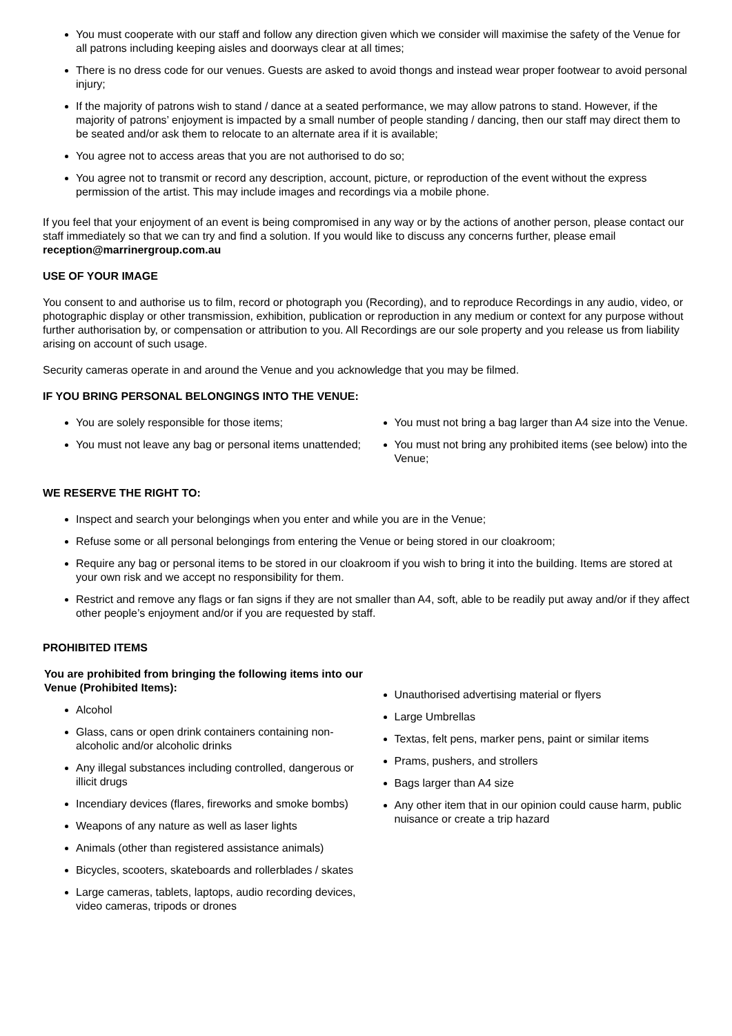You must cooperate with our staff and follow any direction given which we consider will maximise the safety of the Venue for all patrons including keeping aisles and doorways clear at all times;
There is no dress code for our venues. Guests are asked to avoid thongs and instead wear proper footwear to avoid personal injury;
If the majority of patrons wish to stand / dance at a seated performance, we may allow patrons to stand. However, if the majority of patrons’ enjoyment is impacted by a small number of people standing / dancing, then our staff may direct them to be seated and/or ask them to relocate to an alternate area if it is available;
You agree not to access areas that you are not authorised to do so;
You agree not to transmit or record any description, account, picture, or reproduction of the event without the express permission of the artist. This may include images and recordings via a mobile phone.
If you feel that your enjoyment of an event is being compromised in any way or by the actions of another person, please contact our staff immediately so that we can try and find a solution. If you would like to discuss any concerns further, please email reception@marrinergroup.com.au
USE OF YOUR IMAGE
You consent to and authorise us to film, record or photograph you (Recording), and to reproduce Recordings in any audio, video, or photographic display or other transmission, exhibition, publication or reproduction in any medium or context for any purpose without further authorisation by, or compensation or attribution to you. All Recordings are our sole property and you release us from liability arising on account of such usage.
Security cameras operate in and around the Venue and you acknowledge that you may be filmed.
IF YOU BRING PERSONAL BELONGINGS INTO THE VENUE:
You are solely responsible for those items;
You must not leave any bag or personal items unattended;
You must not bring a bag larger than A4 size into the Venue.
You must not bring any prohibited items (see below) into the Venue;
WE RESERVE THE RIGHT TO:
Inspect and search your belongings when you enter and while you are in the Venue;
Refuse some or all personal belongings from entering the Venue or being stored in our cloakroom;
Require any bag or personal items to be stored in our cloakroom if you wish to bring it into the building. Items are stored at your own risk and we accept no responsibility for them.
Restrict and remove any flags or fan signs if they are not smaller than A4, soft, able to be readily put away and/or if they affect other people’s enjoyment and/or if you are requested by staff.
PROHIBITED ITEMS
You are prohibited from bringing the following items into our Venue (Prohibited Items):
Alcohol
Glass, cans or open drink containers containing non-alcoholic and/or alcoholic drinks
Any illegal substances including controlled, dangerous or illicit drugs
Incendiary devices (flares, fireworks and smoke bombs)
Weapons of any nature as well as laser lights
Animals (other than registered assistance animals)
Bicycles, scooters, skateboards and rollerblades / skates
Large cameras, tablets, laptops, audio recording devices, video cameras, tripods or drones
Unauthorised advertising material or flyers
Large Umbrellas
Textas, felt pens, marker pens, paint or similar items
Prams, pushers, and strollers
Bags larger than A4 size
Any other item that in our opinion could cause harm, public nuisance or create a trip hazard